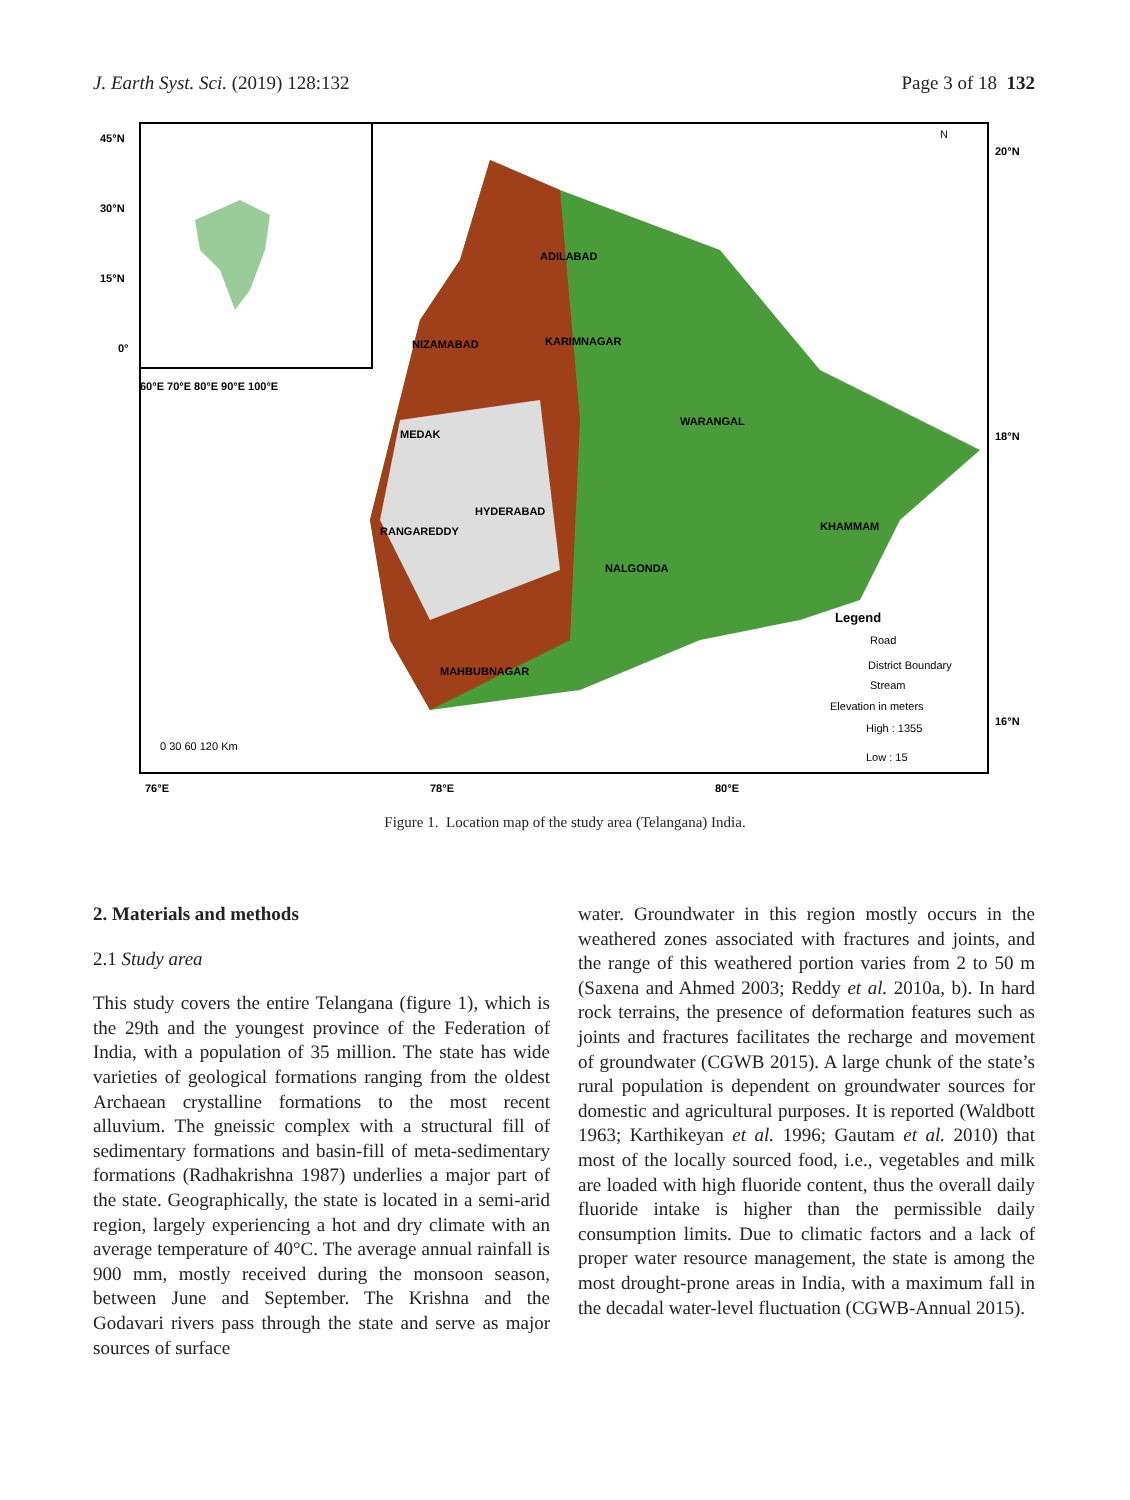J. Earth Syst. Sci. (2019) 128:132 Page 3 of 18 132
ADILABAD
KARIMNAGAR
NIZAMABAD
WARANGAL
MEDAK
HYDERABAD
RANGAREDDY
NALGONDA
KHAMMAM
MAHBUBNAGAR
Legend
Road
District Boundary
Stream
Elevation in meters
High : 1355
Low : 15
45°N
30°N
15°N
0°
60°E 70°E 80°E 90°E 100°E
20°N
18°N
16°N
76°E
78°E
80°E
0 30 60 120 Km
N
Figure 1. Location map of the study area (Telangana) India.
2. Materials and methods
2.1 Study area
This study covers the entire Telangana (figure 1), which is the 29th and the youngest province of the Federation of India, with a population of 35 million. The state has wide varieties of geological formations ranging from the oldest Archaean crystalline formations to the most recent alluvium. The gneissic complex with a structural fill of sedimentary formations and basin-fill of meta-sedimentary formations (Radhakrishna 1987) underlies a major part of the state. Geographically, the state is located in a semi-arid region, largely experiencing a hot and dry climate with an average temperature of 40°C. The average annual rainfall is 900 mm, mostly received during the monsoon season, between June and September. The Krishna and the Godavari rivers pass through the state and serve as major sources of surface
water. Groundwater in this region mostly occurs in the weathered zones associated with fractures and joints, and the range of this weathered portion varies from 2 to 50 m (Saxena and Ahmed 2003; Reddy et al. 2010a, b). In hard rock terrains, the presence of deformation features such as joints and fractures facilitates the recharge and movement of groundwater (CGWB 2015). A large chunk of the state’s rural population is dependent on groundwater sources for domestic and agricultural purposes. It is reported (Waldbott 1963; Karthikeyan et al. 1996; Gautam et al. 2010) that most of the locally sourced food, i.e., vegetables and milk are loaded with high fluoride content, thus the overall daily fluoride intake is higher than the permissible daily consumption limits. Due to climatic factors and a lack of proper water resource management, the state is among the most drought-prone areas in India, with a maximum fall in the decadal water-level fluctuation (CGWB-Annual 2015).